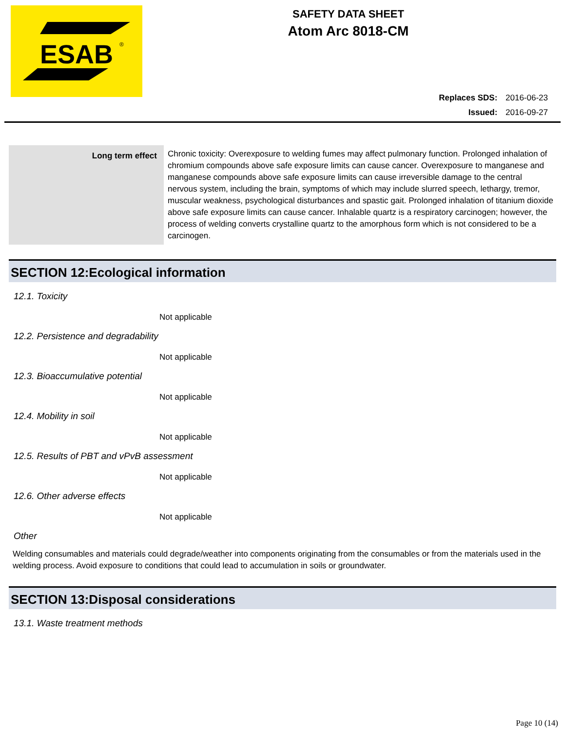ESAB
®
SAFETY DATA SHEET
Atom Arc 8018-CM
Replaces SDS: 2016-06-23
Issued: 2016-09-27
| Long term effect | Chronic toxicity: Overexposure to welding fumes may affect pulmonary function. Prolonged inhalation of chromium compounds above safe exposure limits can cause cancer. Overexposure to manganese and manganese compounds above safe exposure limits can cause irreversible damage to the central nervous system, including the brain, symptoms of which may include slurred speech, lethargy, tremor, muscular weakness, psychological disturbances and spastic gait. Prolonged inhalation of titanium dioxide above safe exposure limits can cause cancer. Inhalable quartz is a respiratory carcinogen; however, the process of welding converts crystalline quartz to the amorphous form which is not considered to be a carcinogen. |
SECTION 12:Ecological information
12.1. Toxicity
Not applicable
12.2. Persistence and degradability
Not applicable
12.3. Bioaccumulative potential
Not applicable
12.4. Mobility in soil
Not applicable
12.5. Results of PBT and vPvB assessment
Not applicable
12.6. Other adverse effects
Not applicable
Other
Welding consumables and materials could degrade/weather into components originating from the consumables or from the materials used in the welding process. Avoid exposure to conditions that could lead to accumulation in soils or groundwater.
SECTION 13:Disposal considerations
13.1. Waste treatment methods
Page 10 (14)